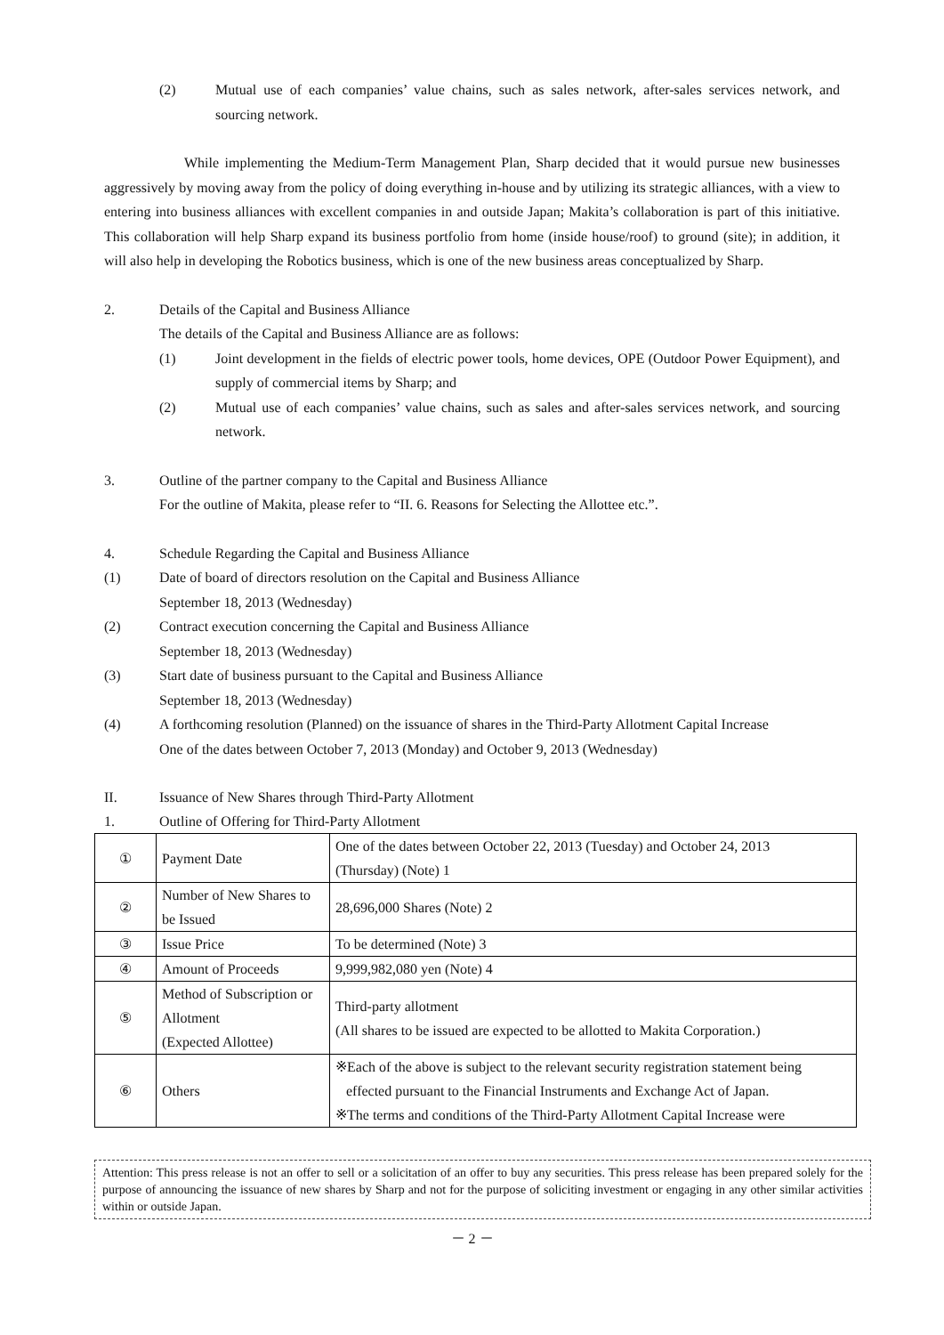(2) Mutual use of each companies’ value chains, such as sales network, after-sales services network, and sourcing network.
While implementing the Medium-Term Management Plan, Sharp decided that it would pursue new businesses aggressively by moving away from the policy of doing everything in-house and by utilizing its strategic alliances, with a view to entering into business alliances with excellent companies in and outside Japan; Makita’s collaboration is part of this initiative. This collaboration will help Sharp expand its business portfolio from home (inside house/roof) to ground (site); in addition, it will also help in developing the Robotics business, which is one of the new business areas conceptualized by Sharp.
2. Details of the Capital and Business Alliance
The details of the Capital and Business Alliance are as follows:
(1) Joint development in the fields of electric power tools, home devices, OPE (Outdoor Power Equipment), and supply of commercial items by Sharp; and
(2) Mutual use of each companies’ value chains, such as sales and after-sales services network, and sourcing network.
3. Outline of the partner company to the Capital and Business Alliance
For the outline of Makita, please refer to “II. 6. Reasons for Selecting the Allottee etc.”.
4. Schedule Regarding the Capital and Business Alliance
(1) Date of board of directors resolution on the Capital and Business Alliance
September 18, 2013 (Wednesday)
(2) Contract execution concerning the Capital and Business Alliance
September 18, 2013 (Wednesday)
(3) Start date of business pursuant to the Capital and Business Alliance
September 18, 2013 (Wednesday)
(4) A forthcoming resolution (Planned) on the issuance of shares in the Third-Party Allotment Capital Increase
One of the dates between October 7, 2013 (Monday) and October 9, 2013 (Wednesday)
II. Issuance of New Shares through Third-Party Allotment
1. Outline of Offering for Third-Party Allotment
| ① | Payment Date | One of the dates between October 22, 2013 (Tuesday) and October 24, 2013 (Thursday) (Note) 1 |
| ② | Number of New Shares to be Issued | 28,696,000 Shares (Note) 2 |
| ③ | Issue Price | To be determined (Note) 3 |
| ④ | Amount of Proceeds | 9,999,982,080 yen (Note) 4 |
| ⑤ | Method of Subscription or Allotment (Expected Allottee) | Third-party allotment (All shares to be issued are expected to be allotted to Makita Corporation.) |
| ⑥ | Others | ※Each of the above is subject to the relevant security registration statement being effected pursuant to the Financial Instruments and Exchange Act of Japan. ※The terms and conditions of the Third-Party Allotment Capital Increase were |
Attention: This press release is not an offer to sell or a solicitation of an offer to buy any securities. This press release has been prepared solely for the purpose of announcing the issuance of new shares by Sharp and not for the purpose of soliciting investment or engaging in any other similar activities within or outside Japan.
－ 2 －